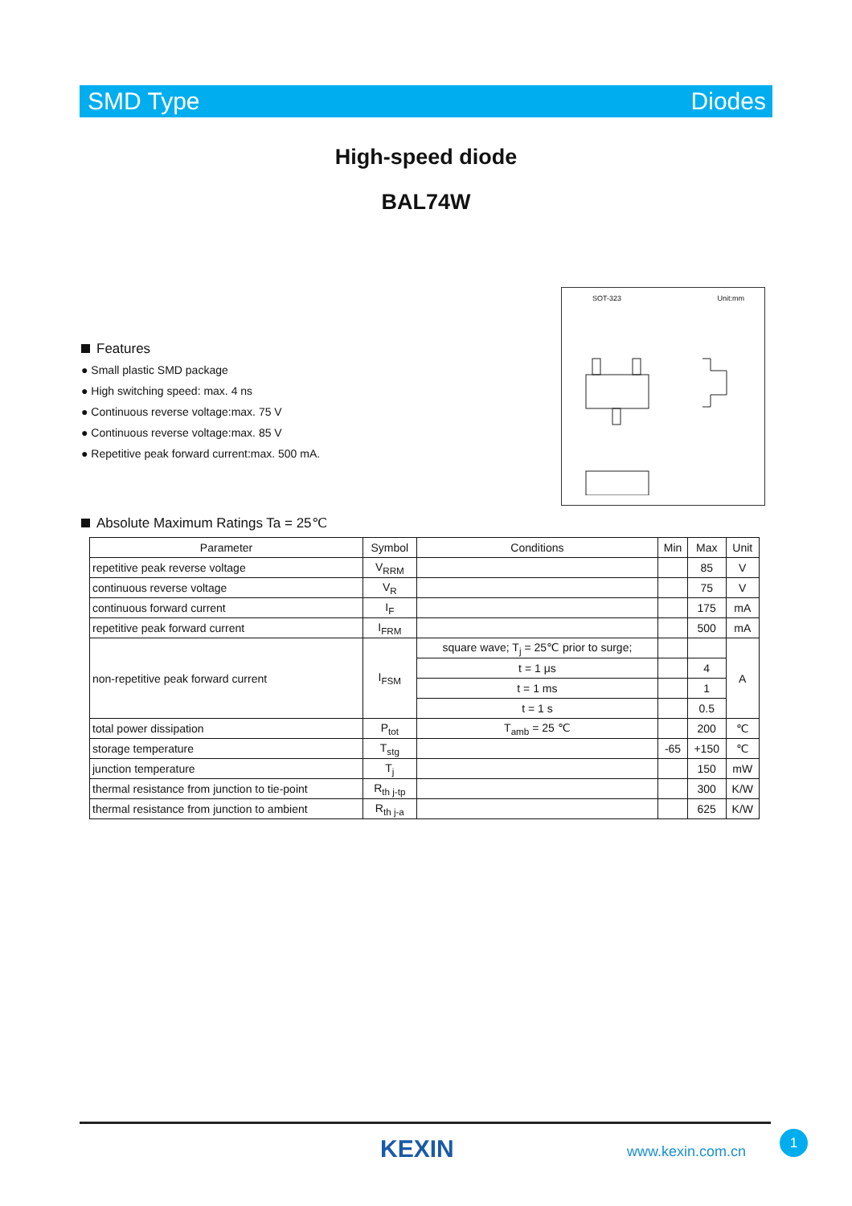SMD Type Diodes
High-speed diode
BAL74W
Features
● Small plastic SMD package
● High switching speed: max. 4 ns
● Continuous reverse voltage:max. 75 V
● Continuous reverse voltage:max. 85 V
● Repetitive peak forward current:max. 500 mA.
SOT-323 Unit:mm
Absolute Maximum Ratings Ta = 25℃
| Parameter | Symbol | Conditions | Min | Max | Unit |
| --- | --- | --- | --- | --- | --- |
| repetitive peak reverse voltage | V<sub>RRM</sub> | | | 85 | V |
| continuous reverse voltage | V<sub>R</sub> | | | 75 | V |
| continuous forward current | I<sub>F</sub> | | | 175 | mA |
| repetitive peak forward current | I<sub>FRM</sub> | | | 500 | mA |
| non-repetitive peak forward current | I<sub>FSM</sub> | square wave; T<sub>j</sub> = 25℃ prior to surge; | | | A |
| | | t = 1 μs | | 4 | |
| | | t = 1 ms | | 1 | |
| | | t = 1 s | | 0.5 | |
| total power dissipation | P<sub>tot</sub> | T<sub>amb</sub> = 25 ℃ | | 200 | ℃ |
| storage temperature | T<sub>stg</sub> | | -65 | +150 | ℃ |
| junction temperature | T<sub>j</sub> | | | 150 | mW |
| thermal resistance from junction to tie-point | R<sub>th j-tp</sub> | | | 300 | K/W |
| thermal resistance from junction to ambient | R<sub>th j-a</sub> | | | 625 | K/W |
KEXIN www.kexin.com.cn
1